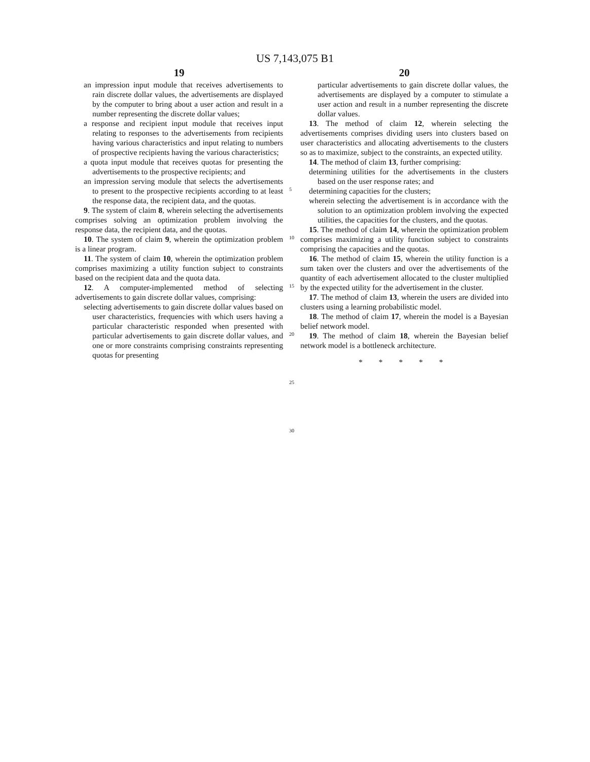US 7,143,075 B1
19
an impression input module that receives advertisements to rain discrete dollar values, the advertisements are displayed by the computer to bring about a user action and result in a number representing the discrete dollar values;
a response and recipient input module that receives input relating to responses to the advertisements from recipients having various characteristics and input relating to numbers of prospective recipients having the various characteristics;
a quota input module that receives quotas for presenting the advertisements to the prospective recipients; and
an impression serving module that selects the advertisements to present to the prospective recipients according to at least the response data, the recipient data, and the quotas.
9. The system of claim 8, wherein selecting the advertisements comprises solving an optimization problem involving the response data, the recipient data, and the quotas.
10. The system of claim 9, wherein the optimization problem is a linear program.
11. The system of claim 10, wherein the optimization problem comprises maximizing a utility function subject to constraints based on the recipient data and the quota data.
12. A computer-implemented method of selecting advertisements to gain discrete dollar values, comprising:
selecting advertisements to gain discrete dollar values based on user characteristics, frequencies with which users having a particular characteristic responded when presented with particular advertisements to gain discrete dollar values, and one or more constraints comprising constraints representing quotas for presenting
5
10
15
20
25
30
20
particular advertisements to gain discrete dollar values, the advertisements are displayed by a computer to stimulate a user action and result in a number representing the discrete dollar values.
13. The method of claim 12, wherein selecting the advertisements comprises dividing users into clusters based on user characteristics and allocating advertisements to the clusters so as to maximize, subject to the constraints, an expected utility.
14. The method of claim 13, further comprising:
determining utilities for the advertisements in the clusters based on the user response rates; and
determining capacities for the clusters;
wherein selecting the advertisement is in accordance with the solution to an optimization problem involving the expected utilities, the capacities for the clusters, and the quotas.
15. The method of claim 14, wherein the optimization problem comprises maximizing a utility function subject to constraints comprising the capacities and the quotas.
16. The method of claim 15, wherein the utility function is a sum taken over the clusters and over the advertisements of the quantity of each advertisement allocated to the cluster multiplied by the expected utility for the advertisement in the cluster.
17. The method of claim 13, wherein the users are divided into clusters using a learning probabilistic model.
18. The method of claim 17, wherein the model is a Bayesian belief network model.
19. The method of claim 18, wherein the Bayesian belief network model is a bottleneck architecture.
* * * * *